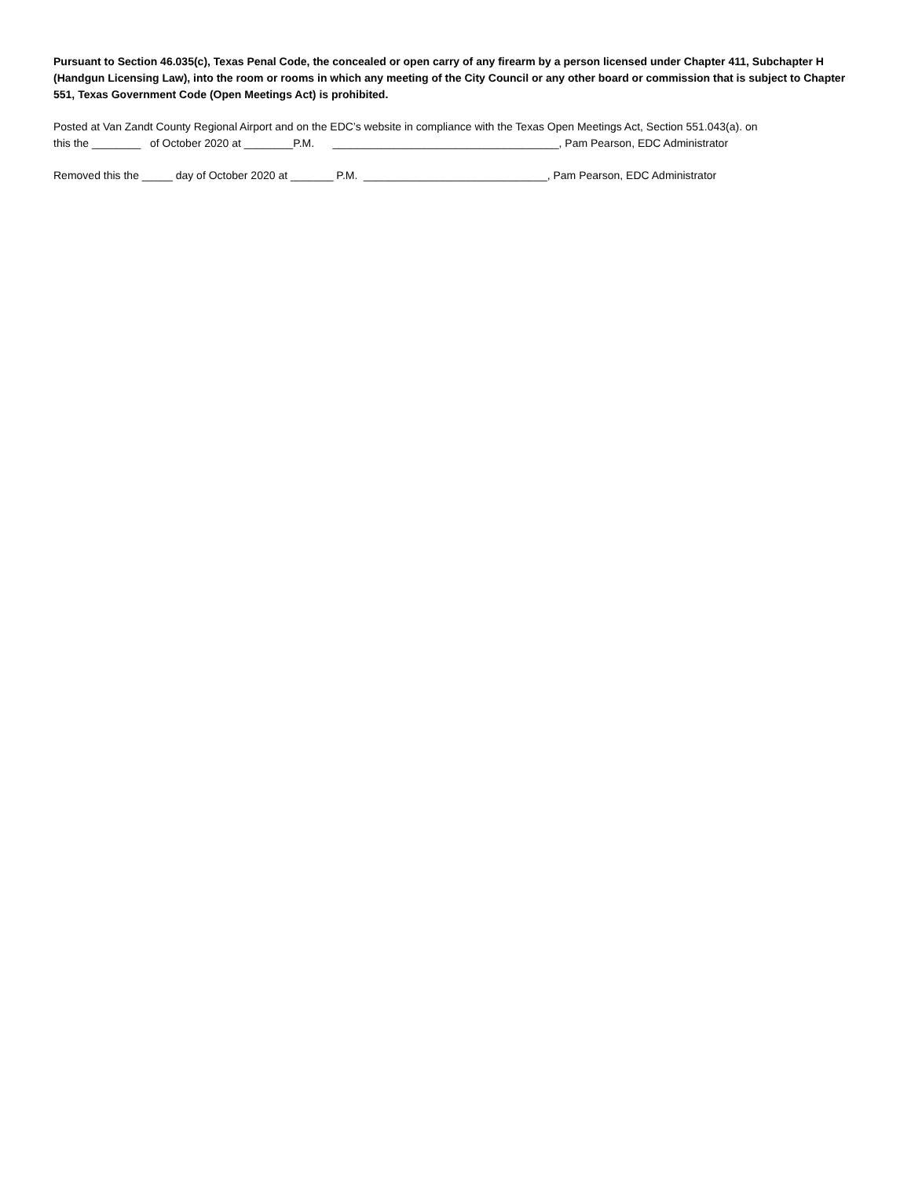Pursuant to Section 46.035(c), Texas Penal Code, the concealed or open carry of any firearm by a person licensed under Chapter 411, Subchapter H (Handgun Licensing Law), into the room or rooms in which any meeting of the City Council or any other board or commission that is subject to Chapter 551, Texas Government Code (Open Meetings Act) is prohibited.
Posted at Van Zandt County Regional Airport and on the EDC’s website in compliance with the Texas Open Meetings Act, Section 551.043(a). on
this the ________ of October 2020 at ________P.M. _____________________________________, Pam Pearson, EDC Administrator
Removed this the _____ day of October 2020 at _______ P.M. ______________________________, Pam Pearson, EDC Administrator